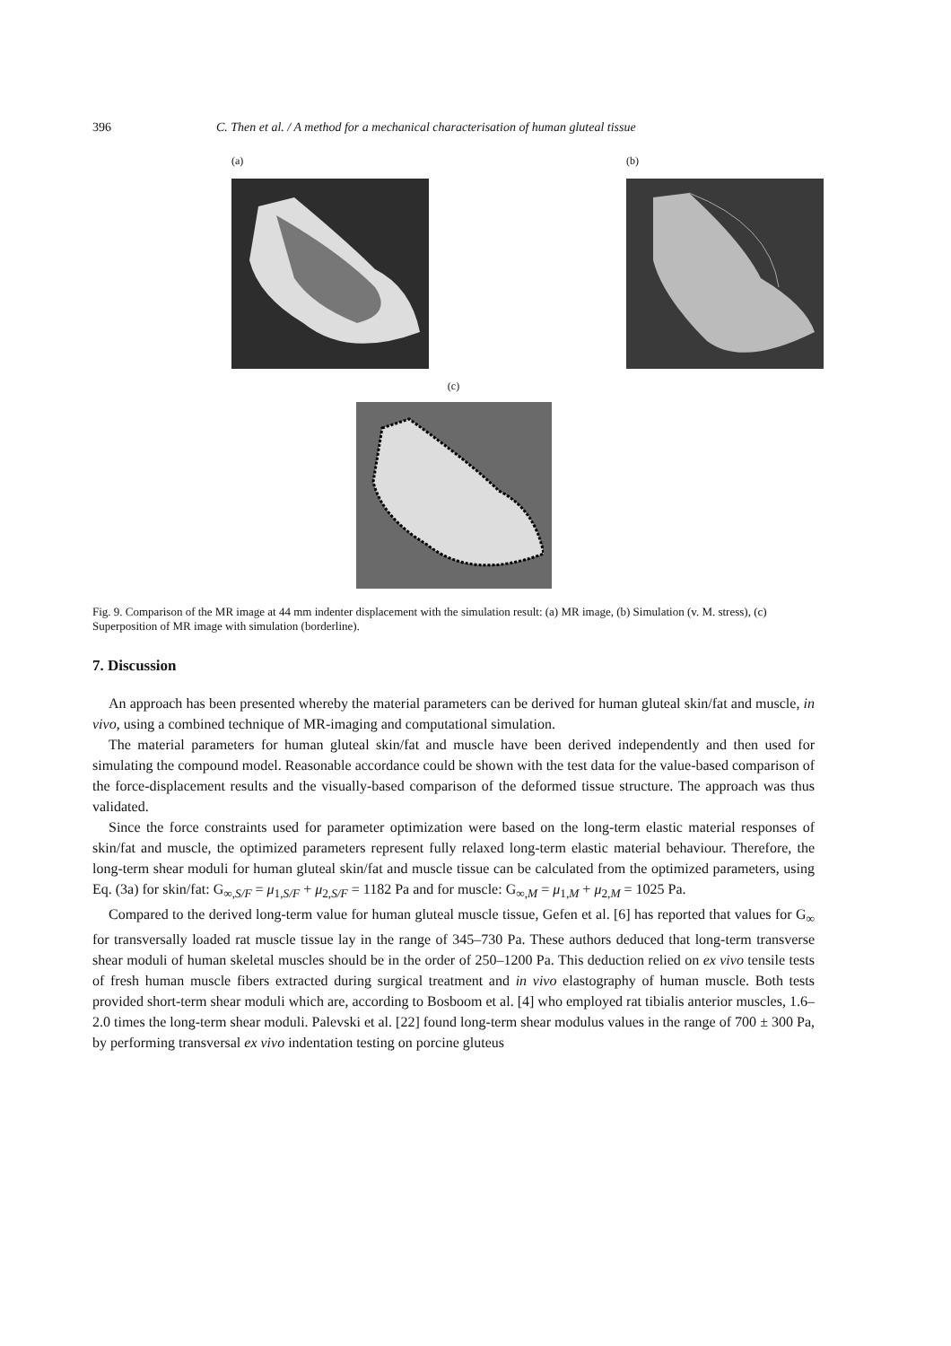396 C. Then et al. / A method for a mechanical characterisation of human gluteal tissue
(a) (b)
(c)
Fig. 9. Comparison of the MR image at 44 mm indenter displacement with the simulation result: (a) MR image, (b) Simulation (v. M. stress), (c) Superposition of MR image with simulation (borderline).
7. Discussion
An approach has been presented whereby the material parameters can be derived for human gluteal skin/fat and muscle, in vivo, using a combined technique of MR-imaging and computational simulation.
The material parameters for human gluteal skin/fat and muscle have been derived independently and then used for simulating the compound model. Reasonable accordance could be shown with the test data for the value-based comparison of the force-displacement results and the visually-based comparison of the deformed tissue structure. The approach was thus validated.
Since the force constraints used for parameter optimization were based on the long-term elastic material responses of skin/fat and muscle, the optimized parameters represent fully relaxed long-term elastic material behaviour. Therefore, the long-term shear moduli for human gluteal skin/fat and muscle tissue can be calculated from the optimized parameters, using Eq. (3a) for skin/fat: G<sub>∞,S/F</sub> = μ<sub>1,S/F</sub> + μ<sub>2,S/F</sub> = 1182 Pa and for muscle: G<sub>∞,M</sub> = μ<sub>1,M</sub> + μ<sub>2,M</sub> = 1025 Pa.
Compared to the derived long-term value for human gluteal muscle tissue, Gefen et al. [6] has reported that values for G<sub>∞</sub> for transversally loaded rat muscle tissue lay in the range of 345–730 Pa. These authors deduced that long-term transverse shear moduli of human skeletal muscles should be in the order of 250–1200 Pa. This deduction relied on ex vivo tensile tests of fresh human muscle fibers extracted during surgical treatment and in vivo elastography of human muscle. Both tests provided short-term shear moduli which are, according to Bosboom et al. [4] who employed rat tibialis anterior muscles, 1.6–2.0 times the long-term shear moduli. Palevski et al. [22] found long-term shear modulus values in the range of 700 ± 300 Pa, by performing transversal ex vivo indentation testing on porcine gluteus